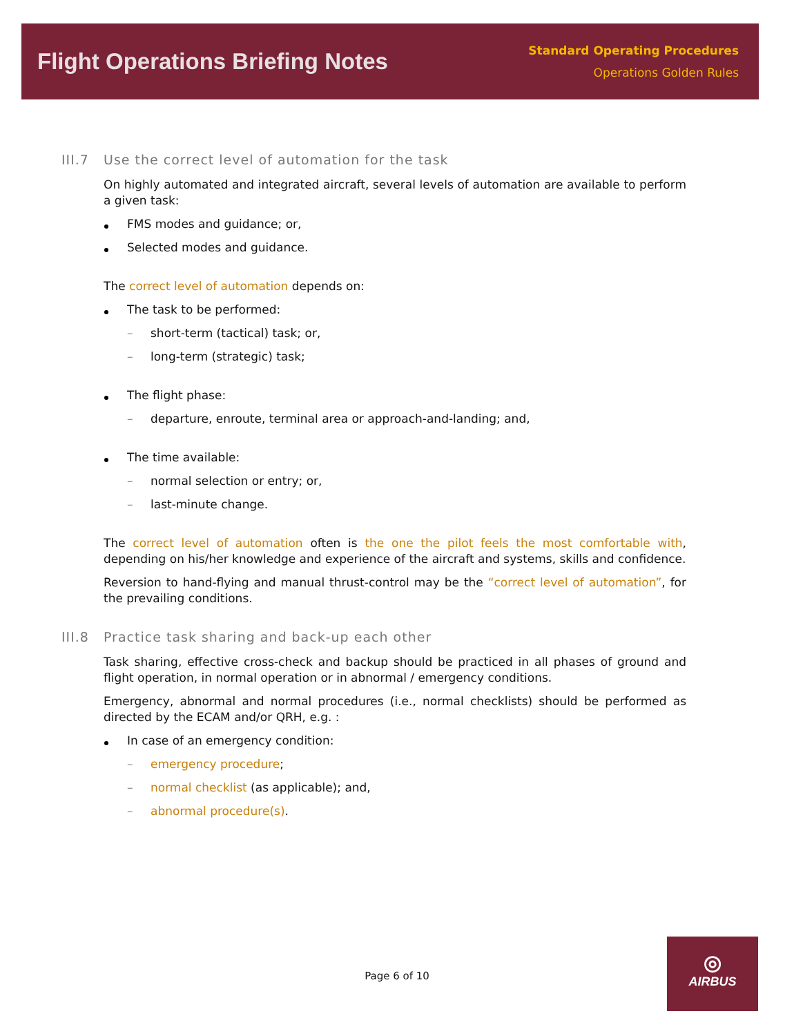Flight Operations Briefing Notes
Standard Operating Procedures
Operations Golden Rules
III.7 Use the correct level of automation for the task
On highly automated and integrated aircraft, several levels of automation are available to perform a given task:
FMS modes and guidance; or,
Selected modes and guidance.
The correct level of automation depends on:
The task to be performed:
– short-term (tactical) task; or,
– long-term (strategic) task;
The flight phase:
– departure, enroute, terminal area or approach-and-landing; and,
The time available:
– normal selection or entry; or,
– last-minute change.
The correct level of automation often is the one the pilot feels the most comfortable with, depending on his/her knowledge and experience of the aircraft and systems, skills and confidence.
Reversion to hand-flying and manual thrust-control may be the “correct level of automation”, for the prevailing conditions.
III.8 Practice task sharing and back-up each other
Task sharing, effective cross-check and backup should be practiced in all phases of ground and flight operation, in normal operation or in abnormal / emergency conditions.
Emergency, abnormal and normal procedures (i.e., normal checklists) should be performed as directed by the ECAM and/or QRH, e.g. :
In case of an emergency condition:
– emergency procedure;
– normal checklist (as applicable); and,
– abnormal procedure(s).
Page 6 of 10
◎
AIRBUS